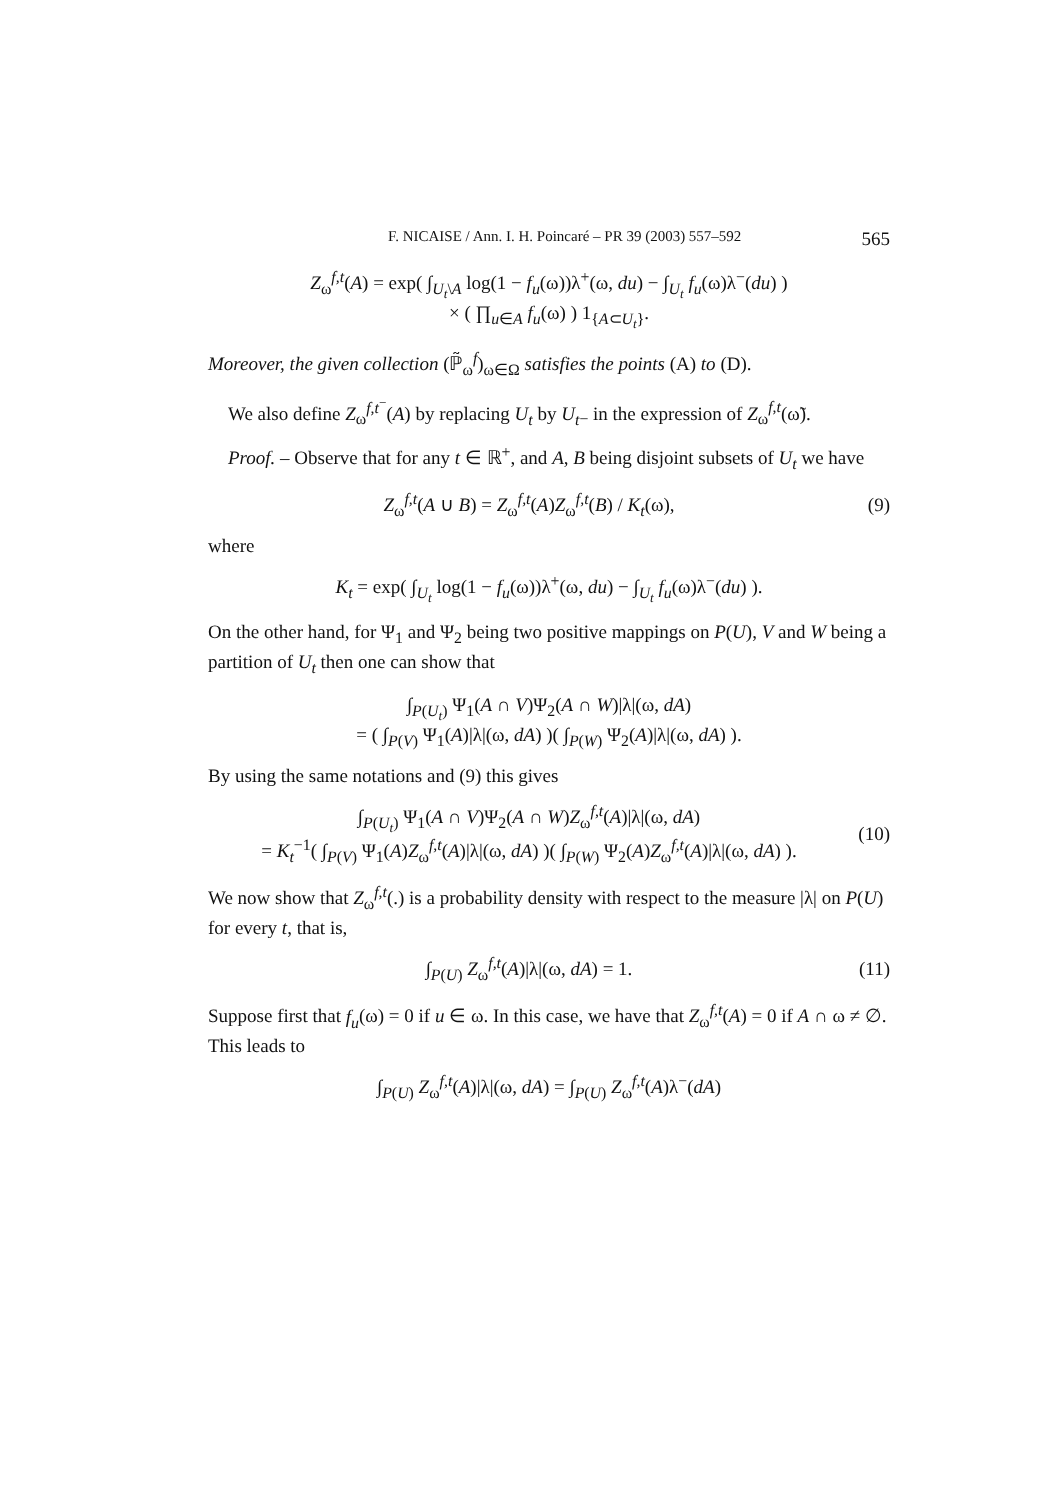F. NICAISE / Ann. I. H. Poincaré – PR 39 (2003) 557–592 565
Z<sub>ω</sub><sup>f,t</sup>(A) = exp( ∫<sub>U<sub>t</sub>\A</sub> log(1 − f<sub>u</sub>(ω))λ<sup>+</sup>(ω, du) − ∫<sub>U<sub>t</sub></sub> f<sub>u</sub>(ω)λ<sup>−</sup>(du) )
× ( ∏<sub>u∈A</sub> f<sub>u</sub>(ω) ) 1<sub>{A⊂U<sub>t</sub>}</sub>.
Moreover, the given collection (ℙ̃<sub>ω</sub><sup>f</sup>)<sub>ω∈Ω</sub> satisfies the points (A) to (D).
We also define Z<sub>ω</sub><sup>f,t<sup>−</sup></sup>(A) by replacing U<sub>t</sub> by U<sub>t</sub><sub>−</sub> in the expression of Z<sub>ω</sub><sup>f,t</sup>(ω̃).
Proof. – Observe that for any t ∈ ℝ<sup>+</sup>, and A, B being disjoint subsets of U<sub>t</sub> we have
Z<sub>ω</sub><sup>f,t</sup>(A ∪ B) = Z<sub>ω</sub><sup>f,t</sup>(A)Z<sub>ω</sub><sup>f,t</sup>(B) / K<sub>t</sub>(ω),
(9)
where
K<sub>t</sub> = exp( ∫<sub>U<sub>t</sub></sub> log(1 − f<sub>u</sub>(ω))λ<sup>+</sup>(ω, du) − ∫<sub>U<sub>t</sub></sub> f<sub>u</sub>(ω)λ<sup>−</sup>(du) ).
On the other hand, for Ψ<sub>1</sub> and Ψ<sub>2</sub> being two positive mappings on P(U), V and W being a partition of U<sub>t</sub> then one can show that
∫<sub>P(U<sub>t</sub>)</sub> Ψ<sub>1</sub>(A ∩ V)Ψ<sub>2</sub>(A ∩ W)|λ|(ω, dA)
= ( ∫<sub>P(V)</sub> Ψ<sub>1</sub>(A)|λ|(ω, dA) )( ∫<sub>P(W)</sub> Ψ<sub>2</sub>(A)|λ|(ω, dA) ).
By using the same notations and (9) this gives
∫<sub>P(U<sub>t</sub>)</sub> Ψ<sub>1</sub>(A ∩ V)Ψ<sub>2</sub>(A ∩ W)Z<sub>ω</sub><sup>f,t</sup>(A)|λ|(ω, dA)
= K<sub>t</sub><sup>−1</sup>( ∫<sub>P(V)</sub> Ψ<sub>1</sub>(A)Z<sub>ω</sub><sup>f,t</sup>(A)|λ|(ω, dA) )( ∫<sub>P(W)</sub> Ψ<sub>2</sub>(A)Z<sub>ω</sub><sup>f,t</sup>(A)|λ|(ω, dA) ).
(10)
We now show that Z<sub>ω</sub><sup>f,t</sup>(.) is a probability density with respect to the measure |λ| on P(U) for every t, that is,
∫<sub>P(U)</sub> Z<sub>ω</sub><sup>f,t</sup>(A)|λ|(ω, dA) = 1.
(11)
Suppose first that f<sub>u</sub>(ω) = 0 if u ∈ ω. In this case, we have that Z<sub>ω</sub><sup>f,t</sup>(A) = 0 if A ∩ ω ≠ ∅. This leads to
∫<sub>P(U)</sub> Z<sub>ω</sub><sup>f,t</sup>(A)|λ|(ω, dA) = ∫<sub>P(U)</sub> Z<sub>ω</sub><sup>f,t</sup>(A)λ<sup>−</sup>(dA)